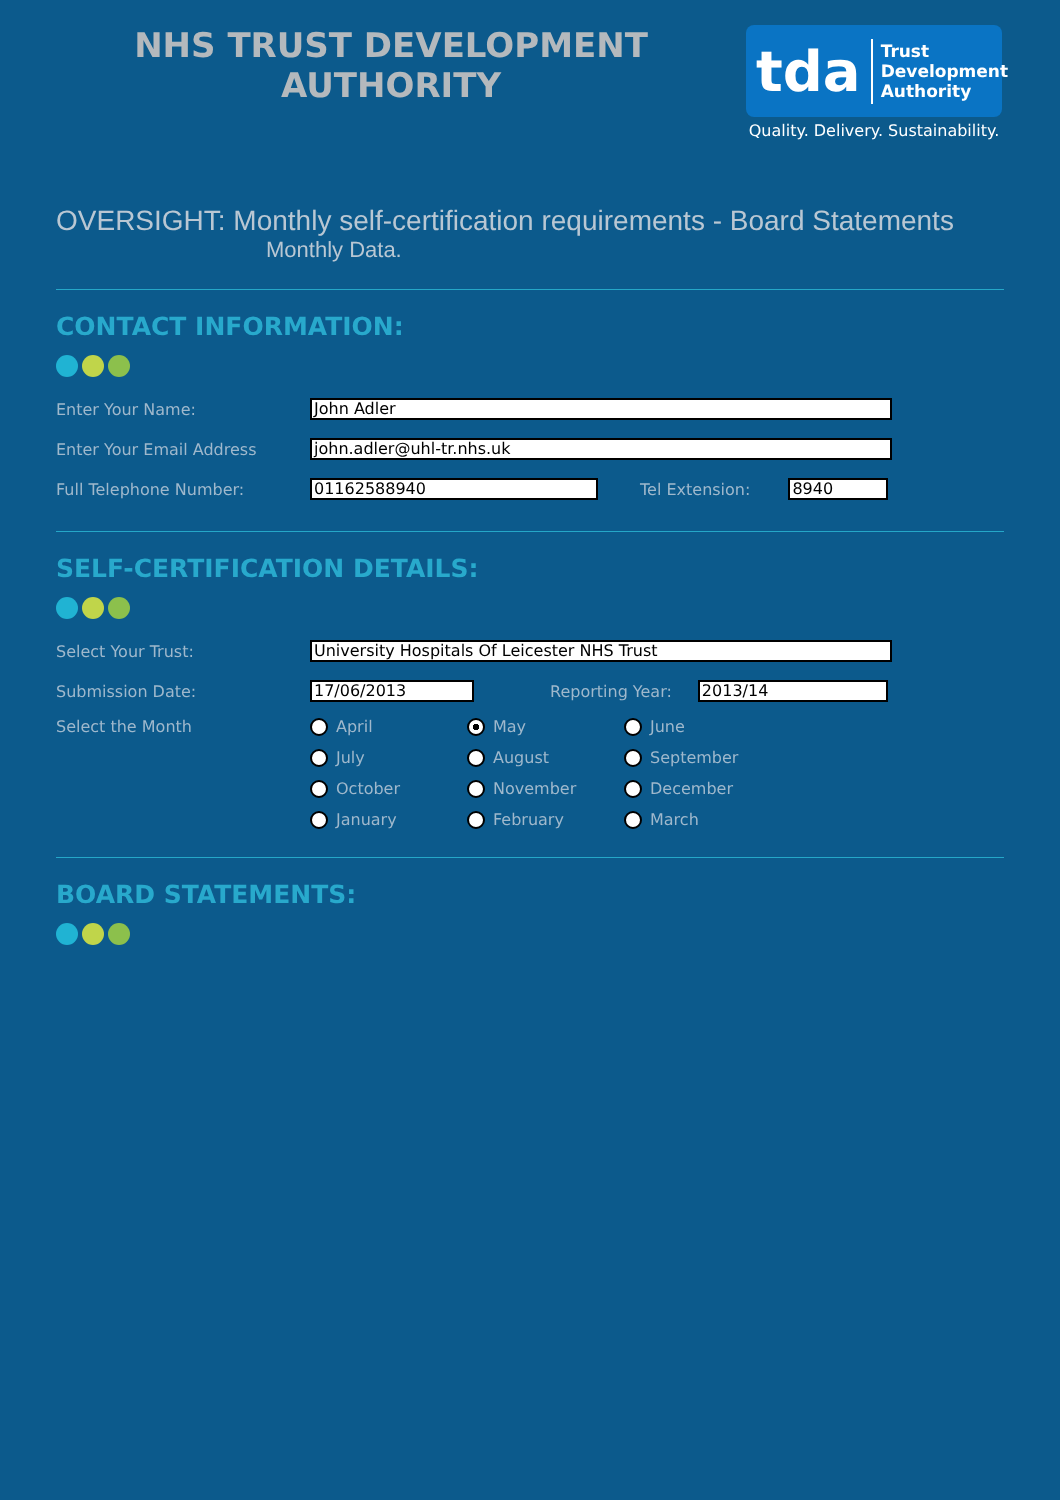NHS TRUST DEVELOPMENT
AUTHORITY
tda Trust
Development
Authority
Quality. Delivery. Sustainability.
OVERSIGHT: Monthly self-certification requirements - Board Statements
Monthly Data.
CONTACT INFORMATION:
Enter Your Name: John Adler
Enter Your Email Address john.adler@uhl-tr.nhs.uk
Full Telephone Number: 01162588940 Tel Extension: 8940
SELF-CERTIFICATION DETAILS:
Select Your Trust: University Hospitals Of Leicester NHS Trust
Submission Date: 17/06/2013 Reporting Year: 2013/14
Select the Month April May June
July August September
October November December
January February March
BOARD STATEMENTS: